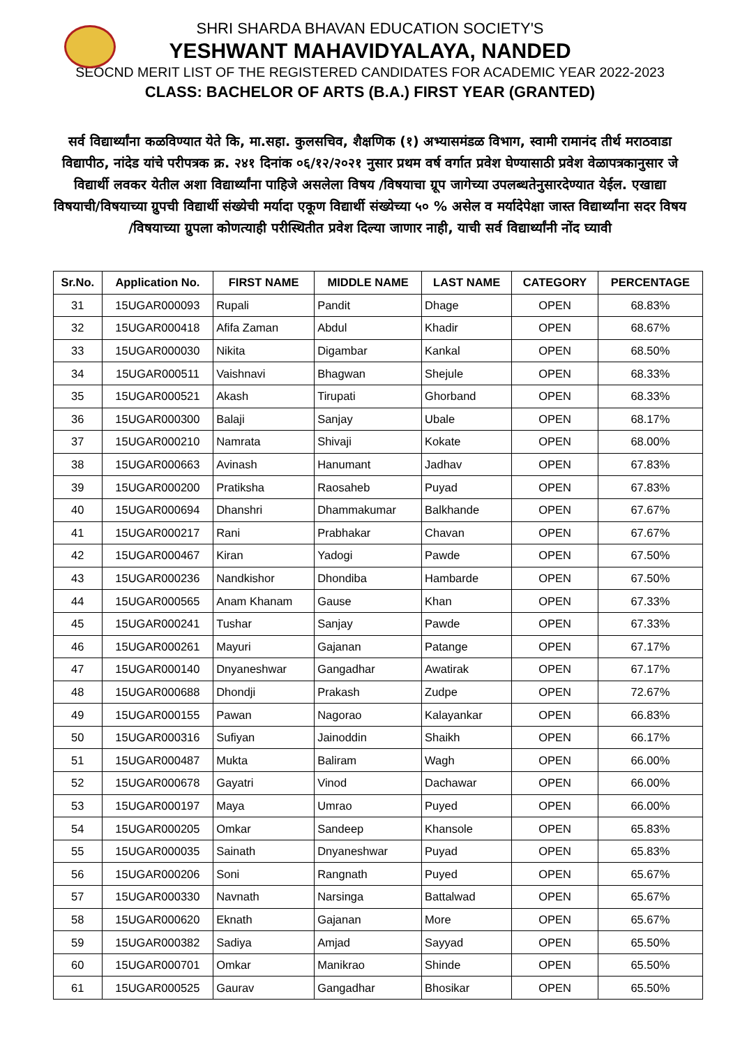SHRI SHARDA BHAVAN EDUCATION SOCIETY'S
YESHWANT MAHAVIDYALAYA, NANDED
SEOCND MERIT LIST OF THE REGISTERED CANDIDATES FOR ACADEMIC YEAR 2022-2023
CLASS: BACHELOR OF ARTS (B.A.) FIRST YEAR (GRANTED)
सर्व विद्यार्थ्यांना कळविण्यात येते कि, मा.सहा. कुलसचिव, शैक्षणिक (१) अभ्यासमंडळ विभाग, स्वामी रामानंद तीर्थ मराठवाडा विद्यापीठ, नांदेड यांचे परीपत्रक क्र. २४१ दिनांक ०६/१२/२०२१ नुसार प्रथम वर्ष वर्गात प्रवेश घेण्यासाठी प्रवेश वेळापत्रकानुसार जे विद्यार्थी लवकर येतील अशा विद्यार्थ्यांना पाहिजे असलेला विषय /विषयाचा ग्रूप जागेच्या उपलब्धतेनुसारदेण्यात येईल. एखाद्या विषयाची/विषयाच्या ग्रुपची विद्यार्थी संख्येची मर्यादा एकूण विद्यार्थी संख्येच्या ५० % असेल व मर्यादेपेक्षा जास्त विद्यार्थ्यांना सदर विषय /विषयाच्या ग्रुपला कोणत्याही परीस्थितीत प्रवेश दिल्या जाणार नाही, याची सर्व विद्यार्थ्यांनी नोंद घ्यावी
| Sr.No. | Application No. | FIRST NAME | MIDDLE NAME | LAST NAME | CATEGORY | PERCENTAGE |
| --- | --- | --- | --- | --- | --- | --- |
| 31 | 15UGAR000093 | Rupali | Pandit | Dhage | OPEN | 68.83% |
| 32 | 15UGAR000418 | Afifa Zaman | Abdul | Khadir | OPEN | 68.67% |
| 33 | 15UGAR000030 | Nikita | Digambar | Kankal | OPEN | 68.50% |
| 34 | 15UGAR000511 | Vaishnavi | Bhagwan | Shejule | OPEN | 68.33% |
| 35 | 15UGAR000521 | Akash | Tirupati | Ghorband | OPEN | 68.33% |
| 36 | 15UGAR000300 | Balaji | Sanjay | Ubale | OPEN | 68.17% |
| 37 | 15UGAR000210 | Namrata | Shivaji | Kokate | OPEN | 68.00% |
| 38 | 15UGAR000663 | Avinash | Hanumant | Jadhav | OPEN | 67.83% |
| 39 | 15UGAR000200 | Pratiksha | Raosaheb | Puyad | OPEN | 67.83% |
| 40 | 15UGAR000694 | Dhanshri | Dhammakumar | Balkhande | OPEN | 67.67% |
| 41 | 15UGAR000217 | Rani | Prabhakar | Chavan | OPEN | 67.67% |
| 42 | 15UGAR000467 | Kiran | Yadogi | Pawde | OPEN | 67.50% |
| 43 | 15UGAR000236 | Nandkishor | Dhondiba | Hambarde | OPEN | 67.50% |
| 44 | 15UGAR000565 | Anam Khanam | Gause | Khan | OPEN | 67.33% |
| 45 | 15UGAR000241 | Tushar | Sanjay | Pawde | OPEN | 67.33% |
| 46 | 15UGAR000261 | Mayuri | Gajanan | Patange | OPEN | 67.17% |
| 47 | 15UGAR000140 | Dnyaneshwar | Gangadhar | Awatirak | OPEN | 67.17% |
| 48 | 15UGAR000688 | Dhondji | Prakash | Zudpe | OPEN | 72.67% |
| 49 | 15UGAR000155 | Pawan | Nagorao | Kalayankar | OPEN | 66.83% |
| 50 | 15UGAR000316 | Sufiyan | Jainoddin | Shaikh | OPEN | 66.17% |
| 51 | 15UGAR000487 | Mukta | Baliram | Wagh | OPEN | 66.00% |
| 52 | 15UGAR000678 | Gayatri | Vinod | Dachawar | OPEN | 66.00% |
| 53 | 15UGAR000197 | Maya | Umrao | Puyed | OPEN | 66.00% |
| 54 | 15UGAR000205 | Omkar | Sandeep | Khansole | OPEN | 65.83% |
| 55 | 15UGAR000035 | Sainath | Dnyaneshwar | Puyad | OPEN | 65.83% |
| 56 | 15UGAR000206 | Soni | Rangnath | Puyed | OPEN | 65.67% |
| 57 | 15UGAR000330 | Navnath | Narsinga | Battalwad | OPEN | 65.67% |
| 58 | 15UGAR000620 | Eknath | Gajanan | More | OPEN | 65.67% |
| 59 | 15UGAR000382 | Sadiya | Amjad | Sayyad | OPEN | 65.50% |
| 60 | 15UGAR000701 | Omkar | Manikrao | Shinde | OPEN | 65.50% |
| 61 | 15UGAR000525 | Gaurav | Gangadhar | Bhosikar | OPEN | 65.50% |